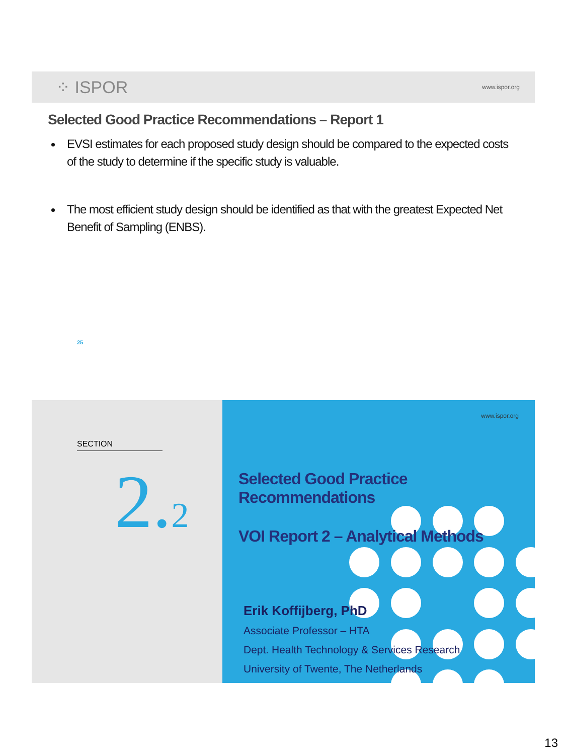⁘ ISPOR
www.ispor.org
Selected Good Practice Recommendations – Report 1
EVSI estimates for each proposed study design should be compared to the expected costs of the study to determine if the specific study is valuable.
The most efficient study design should be identified as that with the greatest Expected Net Benefit of Sampling (ENBS).
25
SECTION
2.2
www.ispor.org
Selected Good Practice Recommendations
VOI Report 2 – Analytical Methods
Erik Koffijberg, PhD
Associate Professor – HTA
Dept. Health Technology & Services Research
University of Twente, The Netherlands
13